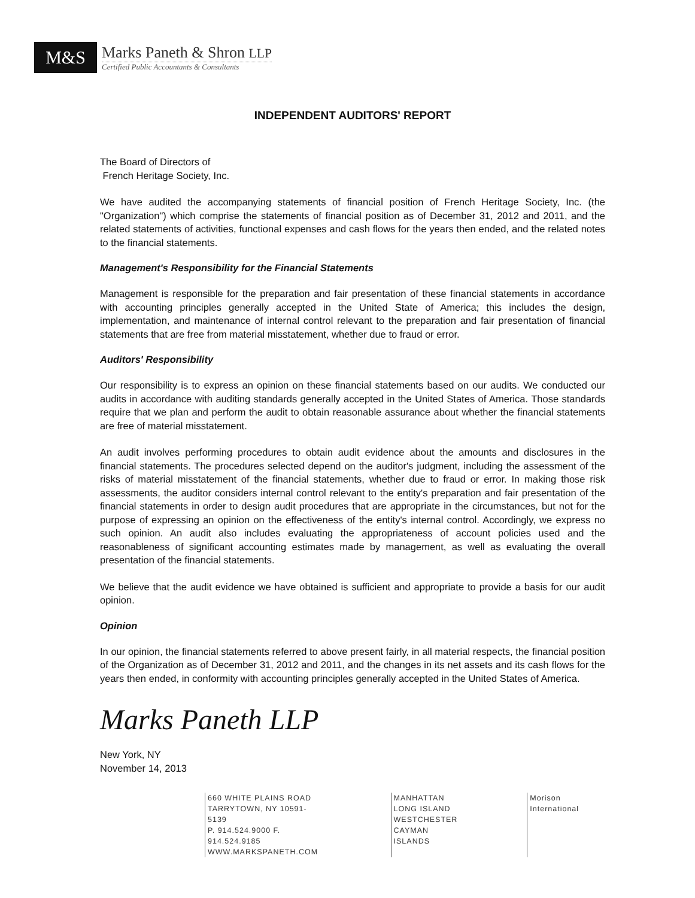M&S
Marks Paneth & Shron LLP
Certified Public Accountants & Consultants
INDEPENDENT AUDITORS' REPORT
The Board of Directors of
French Heritage Society, Inc.
We have audited the accompanying statements of financial position of French Heritage Society, Inc. (the "Organization") which comprise the statements of financial position as of December 31, 2012 and 2011, and the related statements of activities, functional expenses and cash flows for the years then ended, and the related notes to the financial statements.
Management's Responsibility for the Financial Statements
Management is responsible for the preparation and fair presentation of these financial statements in accordance with accounting principles generally accepted in the United State of America; this includes the design, implementation, and maintenance of internal control relevant to the preparation and fair presentation of financial statements that are free from material misstatement, whether due to fraud or error.
Auditors' Responsibility
Our responsibility is to express an opinion on these financial statements based on our audits. We conducted our audits in accordance with auditing standards generally accepted in the United States of America. Those standards require that we plan and perform the audit to obtain reasonable assurance about whether the financial statements are free of material misstatement.
An audit involves performing procedures to obtain audit evidence about the amounts and disclosures in the financial statements. The procedures selected depend on the auditor's judgment, including the assessment of the risks of material misstatement of the financial statements, whether due to fraud or error. In making those risk assessments, the auditor considers internal control relevant to the entity's preparation and fair presentation of the financial statements in order to design audit procedures that are appropriate in the circumstances, but not for the purpose of expressing an opinion on the effectiveness of the entity's internal control. Accordingly, we express no such opinion. An audit also includes evaluating the appropriateness of account policies used and the reasonableness of significant accounting estimates made by management, as well as evaluating the overall presentation of the financial statements.
We believe that the audit evidence we have obtained is sufficient and appropriate to provide a basis for our audit opinion.
Opinion
In our opinion, the financial statements referred to above present fairly, in all material respects, the financial position of the Organization as of December 31, 2012 and 2011, and the changes in its net assets and its cash flows for the years then ended, in conformity with accounting principles generally accepted in the United States of America.
Marks Paneth LLP
New York, NY
November 14, 2013
660 WHITE PLAINS ROAD
TARRYTOWN, NY 10591-5139
P. 914.524.9000 F. 914.524.9185
WWW.MARKSPANETH.COM
MANHATTAN
LONG ISLAND
WESTCHESTER
CAYMAN ISLANDS
Morison International